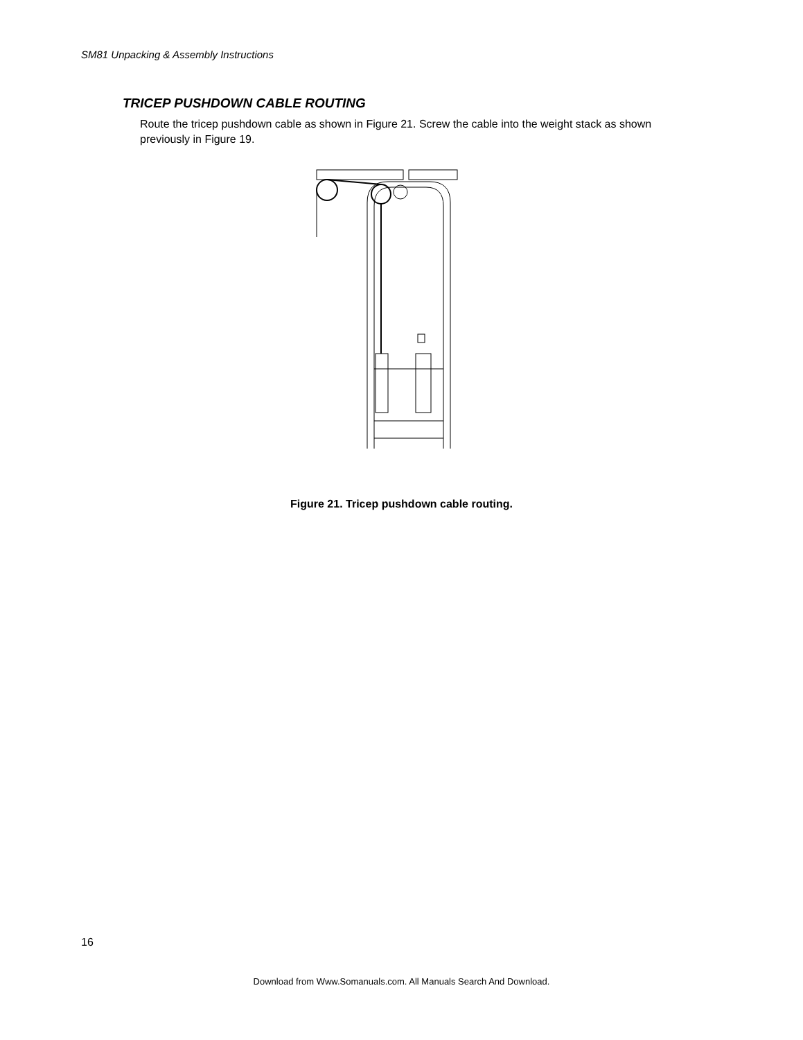SM81 Unpacking & Assembly Instructions
TRICEP PUSHDOWN CABLE ROUTING
Route the tricep pushdown cable as shown in Figure 21. Screw the cable into the weight stack as shown previously in Figure 19.
Figure 21. Tricep pushdown cable routing.
16
Download from Www.Somanuals.com. All Manuals Search And Download.